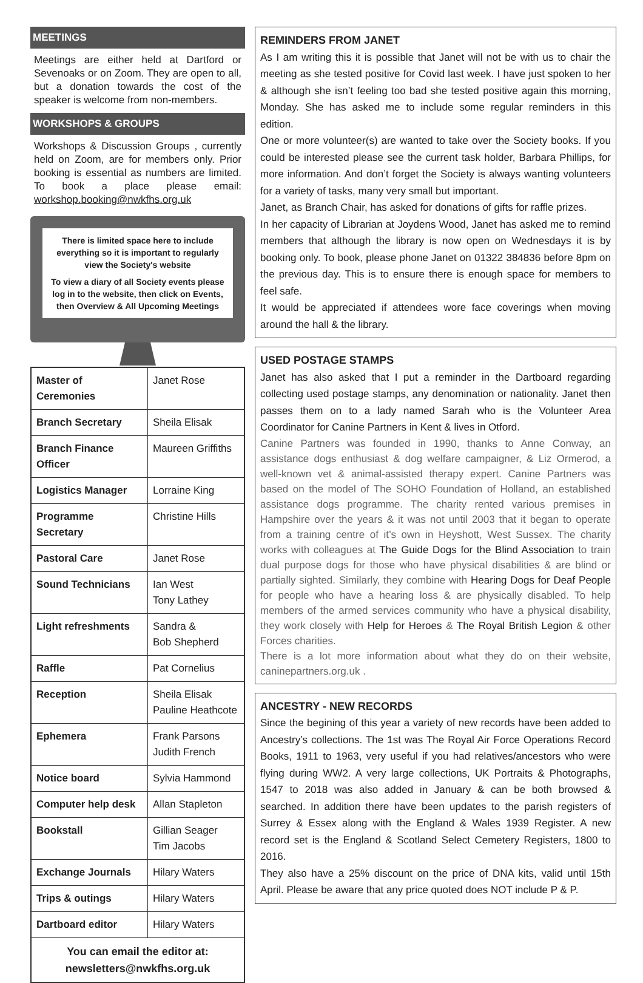MEETINGS
Meetings are either held at Dartford or Sevenoaks or on Zoom. They are open to all, but a donation towards the cost of the speaker is welcome from non-members.
WORKSHOPS & GROUPS
Workshops & Discussion Groups , currently held on Zoom, are for members only. Prior booking is essential as numbers are limited. To book a place please email: workshop.booking@nwkfhs.org.uk
There is limited space here to include everything so it is important to regularly view the Society's website
To view a diary of all Society events please log in to the website, then click on Events, then Overview & All Upcoming Meetings
| Master of Ceremonies | Janet Rose |
| Branch Secretary | Sheila Elisak |
| Branch Finance Officer | Maureen Griffiths |
| Logistics Manager | Lorraine King |
| Programme Secretary | Christine Hills |
| Pastoral Care | Janet Rose |
| Sound Technicians | Ian West Tony Lathey |
| Light refreshments | Sandra & Bob Shepherd |
| Raffle | Pat Cornelius |
| Reception | Sheila Elisak Pauline Heathcote |
| Ephemera | Frank Parsons Judith French |
| Notice board | Sylvia Hammond |
| Computer help desk | Allan Stapleton |
| Bookstall | Gillian Seager Tim Jacobs |
| Exchange Journals | Hilary Waters |
| Trips & outings | Hilary Waters |
| Dartboard editor | Hilary Waters |
| You can email the editor at: newsletters@nwkfhs.org.uk | |
REMINDERS FROM JANET
As I am writing this it is possible that Janet will not be with us to chair the meeting as she tested positive for Covid last week. I have just spoken to her & although she isn’t feeling too bad she tested positive again this morning, Monday. She has asked me to include some regular reminders in this edition.
One or more volunteer(s) are wanted to take over the Society books. If you could be interested please see the current task holder, Barbara Phillips, for more information. And don’t forget the Society is always wanting volunteers for a variety of tasks, many very small but important.
Janet, as Branch Chair, has asked for donations of gifts for raffle prizes.
In her capacity of Librarian at Joydens Wood, Janet has asked me to remind members that although the library is now open on Wednesdays it is by booking only. To book, please phone Janet on 01322 384836 before 8pm on the previous day. This is to ensure there is enough space for members to feel safe.
It would be appreciated if attendees wore face coverings when moving around the hall & the library.
USED POSTAGE STAMPS
Janet has also asked that I put a reminder in the Dartboard regarding collecting used postage stamps, any denomination or nationality. Janet then passes them on to a lady named Sarah who is the Volunteer Area Coordinator for Canine Partners in Kent & lives in Otford.
Canine Partners was founded in 1990, thanks to Anne Conway, an assistance dogs enthusiast & dog welfare campaigner, & Liz Ormerod, a well-known vet & animal-assisted therapy expert. Canine Partners was based on the model of The SOHO Foundation of Holland, an established assistance dogs programme. The charity rented various premises in Hampshire over the years & it was not until 2003 that it began to operate from a training centre of it’s own in Heyshott, West Sussex. The charity works with colleagues at The Guide Dogs for the Blind Association to train dual purpose dogs for those who have physical disabilities & are blind or partially sighted. Similarly, they combine with Hearing Dogs for Deaf People for people who have a hearing loss & are physically disabled. To help members of the armed services community who have a physical disability, they work closely with Help for Heroes & The Royal British Legion & other Forces charities.
There is a lot more information about what they do on their website, caninepartners.org.uk .
ANCESTRY - NEW RECORDS
Since the begining of this year a variety of new records have been added to Ancestry’s collections. The 1st was The Royal Air Force Operations Record Books, 1911 to 1963, very useful if you had relatives/ancestors who were flying during WW2. A very large collections, UK Portraits & Photographs, 1547 to 2018 was also added in January & can be both browsed & searched. In addition there have been updates to the parish registers of Surrey & Essex along with the England & Wales 1939 Register. A new record set is the England & Scotland Select Cemetery Registers, 1800 to 2016.
They also have a 25% discount on the price of DNA kits, valid until 15th April. Please be aware that any price quoted does NOT include P & P.